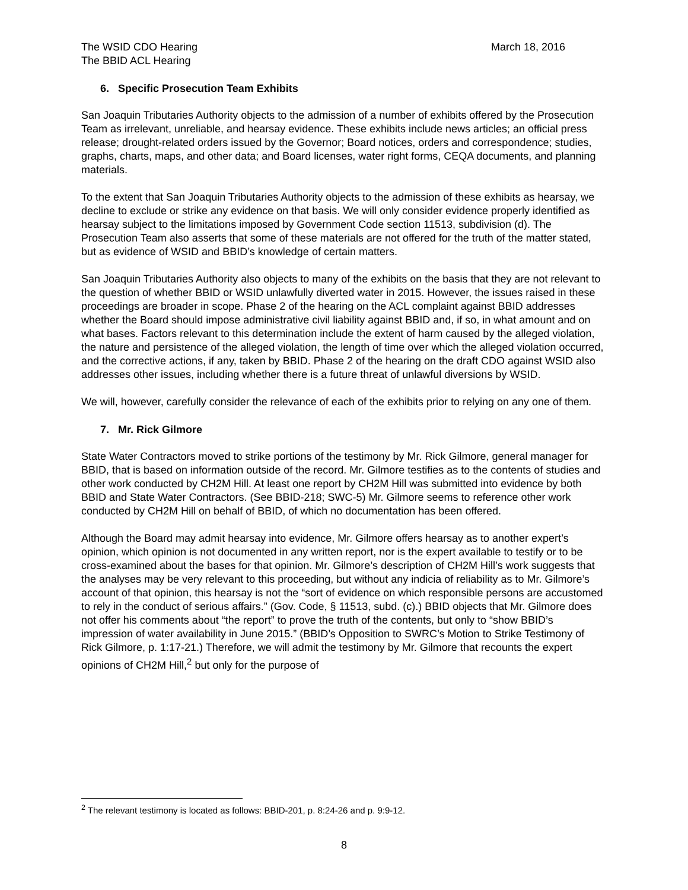The WSID CDO Hearing
The BBID ACL Hearing
March 18, 2016
6. Specific Prosecution Team Exhibits
San Joaquin Tributaries Authority objects to the admission of a number of exhibits offered by the Prosecution Team as irrelevant, unreliable, and hearsay evidence. These exhibits include news articles; an official press release; drought-related orders issued by the Governor; Board notices, orders and correspondence; studies, graphs, charts, maps, and other data; and Board licenses, water right forms, CEQA documents, and planning materials.
To the extent that San Joaquin Tributaries Authority objects to the admission of these exhibits as hearsay, we decline to exclude or strike any evidence on that basis. We will only consider evidence properly identified as hearsay subject to the limitations imposed by Government Code section 11513, subdivision (d). The Prosecution Team also asserts that some of these materials are not offered for the truth of the matter stated, but as evidence of WSID and BBID’s knowledge of certain matters.
San Joaquin Tributaries Authority also objects to many of the exhibits on the basis that they are not relevant to the question of whether BBID or WSID unlawfully diverted water in 2015. However, the issues raised in these proceedings are broader in scope. Phase 2 of the hearing on the ACL complaint against BBID addresses whether the Board should impose administrative civil liability against BBID and, if so, in what amount and on what bases. Factors relevant to this determination include the extent of harm caused by the alleged violation, the nature and persistence of the alleged violation, the length of time over which the alleged violation occurred, and the corrective actions, if any, taken by BBID. Phase 2 of the hearing on the draft CDO against WSID also addresses other issues, including whether there is a future threat of unlawful diversions by WSID.
We will, however, carefully consider the relevance of each of the exhibits prior to relying on any one of them.
7. Mr. Rick Gilmore
State Water Contractors moved to strike portions of the testimony by Mr. Rick Gilmore, general manager for BBID, that is based on information outside of the record. Mr. Gilmore testifies as to the contents of studies and other work conducted by CH2M Hill. At least one report by CH2M Hill was submitted into evidence by both BBID and State Water Contractors. (See BBID-218; SWC-5) Mr. Gilmore seems to reference other work conducted by CH2M Hill on behalf of BBID, of which no documentation has been offered.
Although the Board may admit hearsay into evidence, Mr. Gilmore offers hearsay as to another expert’s opinion, which opinion is not documented in any written report, nor is the expert available to testify or to be cross-examined about the bases for that opinion. Mr. Gilmore’s description of CH2M Hill’s work suggests that the analyses may be very relevant to this proceeding, but without any indicia of reliability as to Mr. Gilmore’s account of that opinion, this hearsay is not the “sort of evidence on which responsible persons are accustomed to rely in the conduct of serious affairs.” (Gov. Code, § 11513, subd. (c).) BBID objects that Mr. Gilmore does not offer his comments about “the report” to prove the truth of the contents, but only to “show BBID’s impression of water availability in June 2015.” (BBID’s Opposition to SWRC’s Motion to Strike Testimony of Rick Gilmore, p. 1:17-21.) Therefore, we will admit the testimony by Mr. Gilmore that recounts the expert opinions of CH2M Hill,<sup>2</sup> but only for the purpose of
<sup>2</sup> The relevant testimony is located as follows: BBID-201, p. 8:24-26 and p. 9:9-12.
8